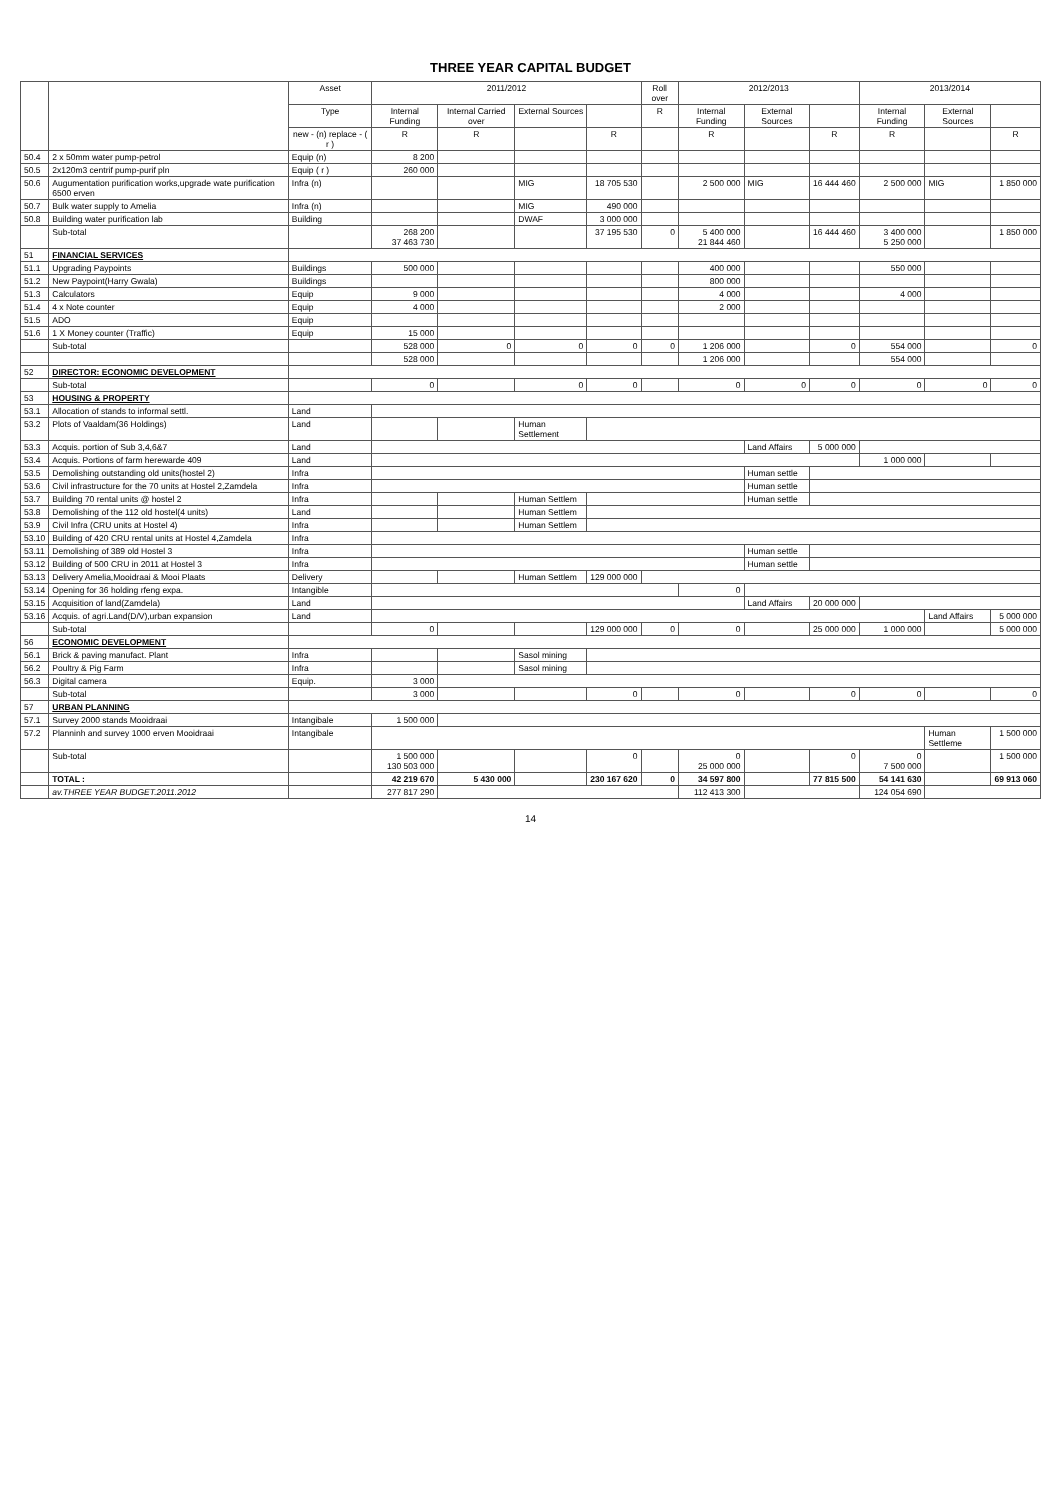THREE YEAR CAPITAL BUDGET
| | | Asset | 2011/2012 | | | | Roll over | 2012/2013 | | | 2013/2014 | | |
| --- | --- | --- | --- | --- | --- | --- | --- | --- | --- | --- | --- | --- | --- |
| | | Type | Internal Funding | Internal Carried over | External Sources | | R | Internal Funding | External Sources | | Internal Funding | External Sources | |
| | | new - (n) replace - ( r ) | R | R | | R | | R | | R | R | | R |
| 50.4 | 2 x 50mm water pump-petrol | Equip (n) | 8 200 | | | | | | | | | | |
| 50.5 | 2x120m3 centrif pump-purif pln | Equip ( r ) | 260 000 | | | | | | | | | | |
| 50.6 | Augumentation purification works,upgrade wate purification 6500 erven | Infra (n) | | | MIG | 18 705 530 | | 2 500 000 | MIG | 16 444 460 | 2 500 000 | MIG | 1 850 000 |
| 50.7 | Bulk water supply to Amelia | Infra (n) | | | MIG | 490 000 | | | | | | | |
| 50.8 | Building water purification lab | Building | | | DWAF | 3 000 000 | | | | | | | |
| | Sub-total | | 268 200 37 463 730 | | | 37 195 530 | 0 | 5 400 000 21 844 460 | | 16 444 460 | 3 400 000 5 250 000 | | 1 850 000 |
| 51 | FINANCIAL SERVICES | | | | | | | | | | | | |
| 51.1 | Upgrading Paypoints | Buildings | 500 000 | | | | | 400 000 | | | 550 000 | | |
| 51.2 | New Paypoint(Harry Gwala) | Buildings | | | | | | 800 000 | | | | | |
| 51.3 | Calculators | Equip | 9 000 | | | | | 4 000 | | | 4 000 | | |
| 51.4 | 4 x Note counter | Equip | 4 000 | | | | | 2 000 | | | | | |
| 51.5 | ADO | Equip | | | | | | | | | | | |
| 51.6 | 1 X Money counter (Traffic) | Equip | 15 000 | | | | | | | | | | |
| | Sub-total | | 528 000 | 0 | 0 | 0 | 0 | 1 206 000 | | 0 | 554 000 | | 0 |
| | | | 528 000 | | | | | 1 206 000 | | | 554 000 | | |
| 52 | DIRECTOR: ECONOMIC DEVELOPMENT | | | | | | | | | | | | |
| | Sub-total | | 0 | | 0 | 0 | | 0 | 0 | 0 | 0 | 0 | 0 |
| 53 | HOUSING & PROPERTY | | | | | | | | | | | | |
| 53.1 | Allocation of stands to informal settl. | Land | | | | | | | | | | | |
| 53.2 | Plots of Vaaldam(36 Holdings) | Land | | | Human Settlement | | | | | | | | |
| 53.3 | Acquis. portion of Sub 3,4,6&7 | Land | | | | | | | Land Affairs | 5 000 000 | | | |
| 53.4 | Acquis. Portions of farm herewarde 409 | Land | | | | | | | | | 1 000 000 | | |
| 53.5 | Demolishing outstanding old units(hostel 2) | Infra | | | | | | | Human settle | | | | |
| 53.6 | Civil infrastructure for the 70 units at Hostel 2,Zamdela | Infra | | | | | | | Human settle | | | | |
| 53.7 | Building 70 rental units @ hostel 2 | Infra | | | Human Settlem | | | | Human settle | | | | |
| 53.8 | Demolishing of the 112 old hostel(4 units) | Land | | | Human Settlem | | | | | | | | |
| 53.9 | Civil Infra (CRU units at Hostel 4) | Infra | | | Human Settlem | | | | | | | | |
| 53.10 | Building of 420 CRU rental units at Hostel 4,Zamdela | Infra | | | | | | | | | | | |
| 53.11 | Demolishing of 389 old Hostel 3 | Infra | | | | | | | Human settle | | | | |
| 53.12 | Building of 500 CRU in 2011 at Hostel 3 | Infra | | | | | | | Human settle | | | | |
| 53.13 | Delivery Amelia,Mooidraai & Mooi Plaats | Delivery | | | Human Settlem | 129 000 000 | | | | | | | |
| 53.14 | Opening for 36 holding rfeng expa. | Intangible | | | | | | 0 | | | | | |
| 53.15 | Acquisition of land(Zamdela) | Land | | | | | | | Land Affairs | 20 000 000 | | | |
| 53.16 | Acquis. of agri.Land(D/V),urban expansion | Land | | | | | | | | | | Land Affairs | 5 000 000 |
| | Sub-total | | 0 | | | 129 000 000 | 0 | 0 | | 25 000 000 | 1 000 000 | | 5 000 000 |
| 56 | ECONOMIC DEVELOPMENT | | | | | | | | | | | | |
| 56.1 | Brick & paving manufact. Plant | Infra | | | Sasol mining | | | | | | | | |
| 56.2 | Poultry & Pig Farm | Infra | | | Sasol mining | | | | | | | | |
| 56.3 | Digital camera | Equip. | 3 000 | | | | | | | | | | |
| | Sub-total | | 3 000 | | | 0 | | 0 | | 0 | 0 | | 0 |
| 57 | URBAN PLANNING | | | | | | | | | | | | |
| 57.1 | Survey 2000 stands Mooidraai | Intangibale | 1 500 000 | | | | | | | | | | |
| 57.2 | Planninh and survey 1000 erven Mooidraai | Intangibale | | | | | | | | | | Human Settleme | 1 500 000 |
| | Sub-total | | 1 500 000 130 503 000 | | | 0 | | 0 25 000 000 | | 0 | 0 7 500 000 | | 1 500 000 |
| | TOTAL : | | 42 219 670 | 5 430 000 | | 230 167 620 | 0 | 34 597 800 | | 77 815 500 | 54 141 630 | | 69 913 060 |
| | av.THREE YEAR BUDGET.2011.2012 | | 277 817 290 | | | | | 112 413 300 | | | 124 054 690 | | |
14